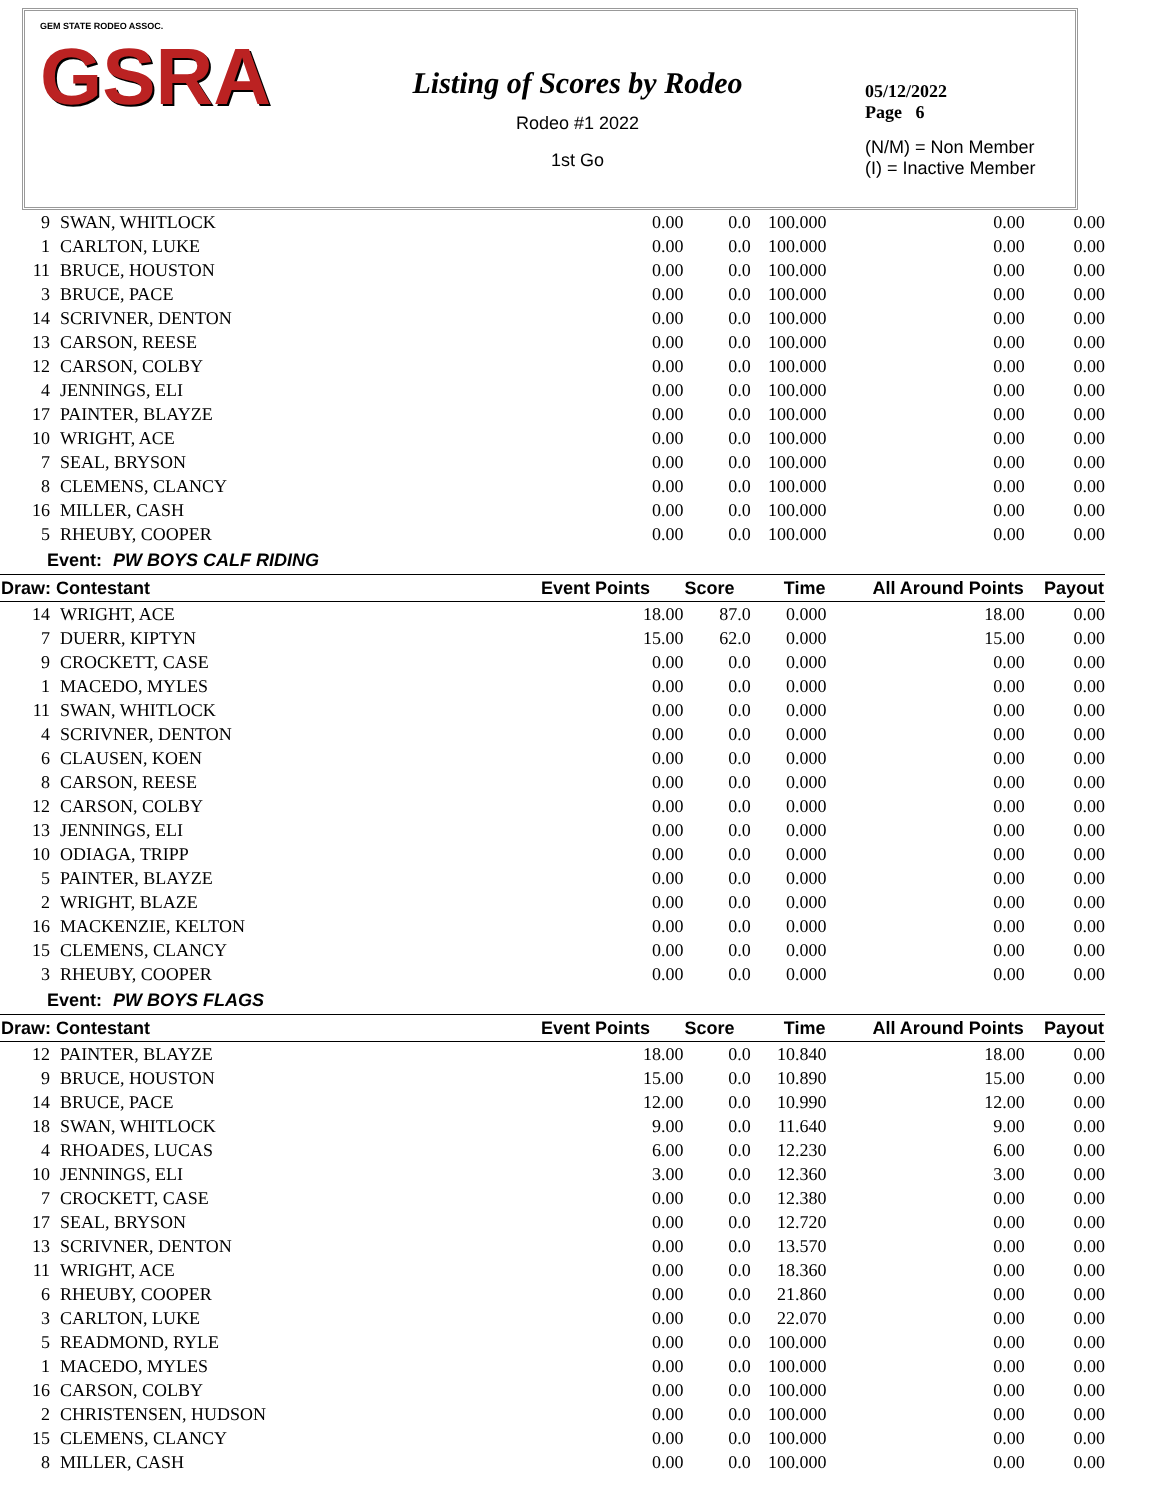GEM STATE RODEO ASSOC.
GSRA
Listing of Scores by Rodeo
Rodeo #1 2022
1st Go
05/12/2022
Page 6
(N/M) = Non Member
(I) = Inactive Member
| 9 | SWAN, WHITLOCK | 0.00 | 0.0 | 100.000 | 0.00 | 0.00 |
| 1 | CARLTON, LUKE | 0.00 | 0.0 | 100.000 | 0.00 | 0.00 |
| 11 | BRUCE, HOUSTON | 0.00 | 0.0 | 100.000 | 0.00 | 0.00 |
| 3 | BRUCE, PACE | 0.00 | 0.0 | 100.000 | 0.00 | 0.00 |
| 14 | SCRIVNER, DENTON | 0.00 | 0.0 | 100.000 | 0.00 | 0.00 |
| 13 | CARSON, REESE | 0.00 | 0.0 | 100.000 | 0.00 | 0.00 |
| 12 | CARSON, COLBY | 0.00 | 0.0 | 100.000 | 0.00 | 0.00 |
| 4 | JENNINGS, ELI | 0.00 | 0.0 | 100.000 | 0.00 | 0.00 |
| 17 | PAINTER, BLAYZE | 0.00 | 0.0 | 100.000 | 0.00 | 0.00 |
| 10 | WRIGHT, ACE | 0.00 | 0.0 | 100.000 | 0.00 | 0.00 |
| 7 | SEAL, BRYSON | 0.00 | 0.0 | 100.000 | 0.00 | 0.00 |
| 8 | CLEMENS, CLANCY | 0.00 | 0.0 | 100.000 | 0.00 | 0.00 |
| 16 | MILLER, CASH | 0.00 | 0.0 | 100.000 | 0.00 | 0.00 |
| 5 | RHEUBY, COOPER | 0.00 | 0.0 | 100.000 | 0.00 | 0.00 |
| Event: PW BOYS CALF RIDING | | | | | | |
| Draw: Contestant | | Event Points | Score | Time | All Around Points | Payout |
| 14 | WRIGHT, ACE | 18.00 | 87.0 | 0.000 | 18.00 | 0.00 |
| 7 | DUERR, KIPTYN | 15.00 | 62.0 | 0.000 | 15.00 | 0.00 |
| 9 | CROCKETT, CASE | 0.00 | 0.0 | 0.000 | 0.00 | 0.00 |
| 1 | MACEDO, MYLES | 0.00 | 0.0 | 0.000 | 0.00 | 0.00 |
| 11 | SWAN, WHITLOCK | 0.00 | 0.0 | 0.000 | 0.00 | 0.00 |
| 4 | SCRIVNER, DENTON | 0.00 | 0.0 | 0.000 | 0.00 | 0.00 |
| 6 | CLAUSEN, KOEN | 0.00 | 0.0 | 0.000 | 0.00 | 0.00 |
| 8 | CARSON, REESE | 0.00 | 0.0 | 0.000 | 0.00 | 0.00 |
| 12 | CARSON, COLBY | 0.00 | 0.0 | 0.000 | 0.00 | 0.00 |
| 13 | JENNINGS, ELI | 0.00 | 0.0 | 0.000 | 0.00 | 0.00 |
| 10 | ODIAGA, TRIPP | 0.00 | 0.0 | 0.000 | 0.00 | 0.00 |
| 5 | PAINTER, BLAYZE | 0.00 | 0.0 | 0.000 | 0.00 | 0.00 |
| 2 | WRIGHT, BLAZE | 0.00 | 0.0 | 0.000 | 0.00 | 0.00 |
| 16 | MACKENZIE, KELTON | 0.00 | 0.0 | 0.000 | 0.00 | 0.00 |
| 15 | CLEMENS, CLANCY | 0.00 | 0.0 | 0.000 | 0.00 | 0.00 |
| 3 | RHEUBY, COOPER | 0.00 | 0.0 | 0.000 | 0.00 | 0.00 |
| Event: PW BOYS FLAGS | | | | | | |
| Draw: Contestant | | Event Points | Score | Time | All Around Points | Payout |
| 12 | PAINTER, BLAYZE | 18.00 | 0.0 | 10.840 | 18.00 | 0.00 |
| 9 | BRUCE, HOUSTON | 15.00 | 0.0 | 10.890 | 15.00 | 0.00 |
| 14 | BRUCE, PACE | 12.00 | 0.0 | 10.990 | 12.00 | 0.00 |
| 18 | SWAN, WHITLOCK | 9.00 | 0.0 | 11.640 | 9.00 | 0.00 |
| 4 | RHOADES, LUCAS | 6.00 | 0.0 | 12.230 | 6.00 | 0.00 |
| 10 | JENNINGS, ELI | 3.00 | 0.0 | 12.360 | 3.00 | 0.00 |
| 7 | CROCKETT, CASE | 0.00 | 0.0 | 12.380 | 0.00 | 0.00 |
| 17 | SEAL, BRYSON | 0.00 | 0.0 | 12.720 | 0.00 | 0.00 |
| 13 | SCRIVNER, DENTON | 0.00 | 0.0 | 13.570 | 0.00 | 0.00 |
| 11 | WRIGHT, ACE | 0.00 | 0.0 | 18.360 | 0.00 | 0.00 |
| 6 | RHEUBY, COOPER | 0.00 | 0.0 | 21.860 | 0.00 | 0.00 |
| 3 | CARLTON, LUKE | 0.00 | 0.0 | 22.070 | 0.00 | 0.00 |
| 5 | READMOND, RYLE | 0.00 | 0.0 | 100.000 | 0.00 | 0.00 |
| 1 | MACEDO, MYLES | 0.00 | 0.0 | 100.000 | 0.00 | 0.00 |
| 16 | CARSON, COLBY | 0.00 | 0.0 | 100.000 | 0.00 | 0.00 |
| 2 | CHRISTENSEN, HUDSON | 0.00 | 0.0 | 100.000 | 0.00 | 0.00 |
| 15 | CLEMENS, CLANCY | 0.00 | 0.0 | 100.000 | 0.00 | 0.00 |
| 8 | MILLER, CASH | 0.00 | 0.0 | 100.000 | 0.00 | 0.00 |